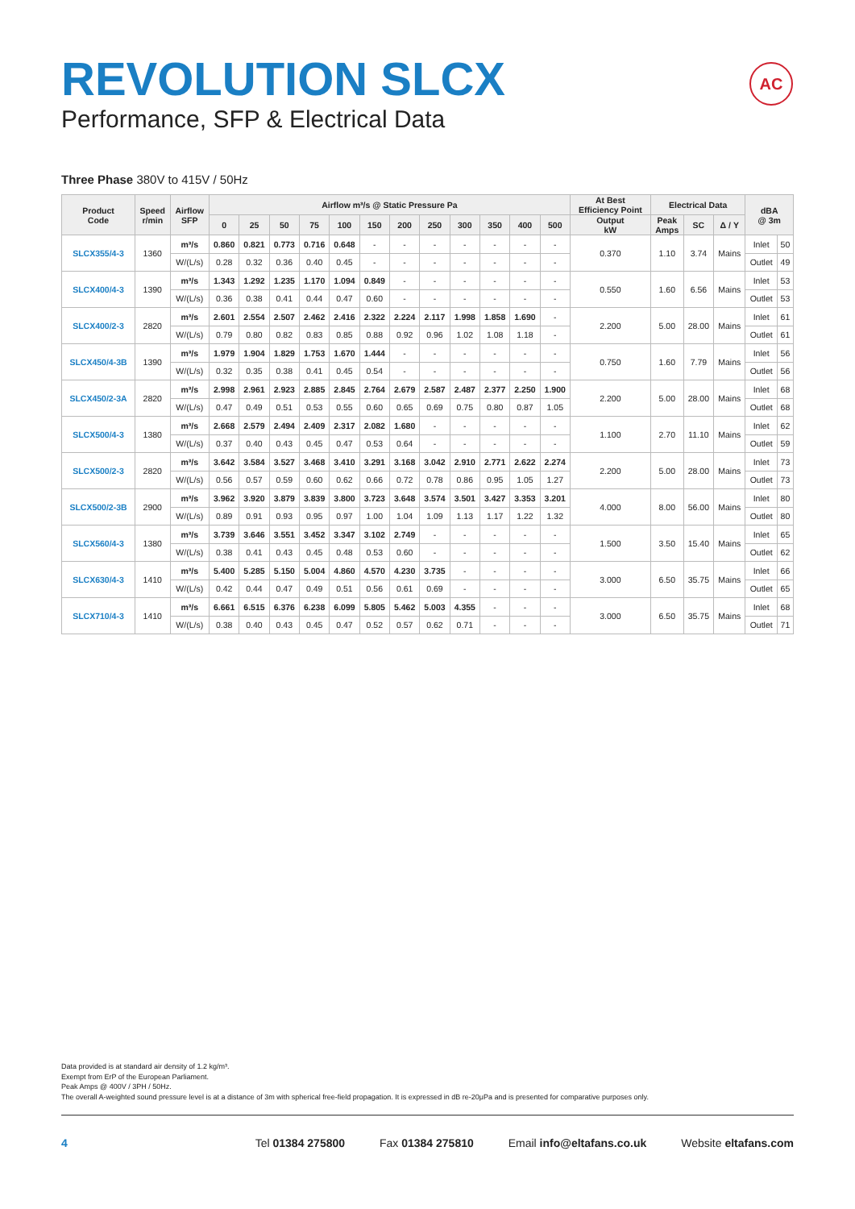REVOLUTION SLCX
Performance, SFP & Electrical Data
AC
Three Phase 380V to 415V / 50Hz
| Product Code | Speed r/min | Airflow SFP | Airflow m³/s @ Static Pressure Pa | | | | | | | | | | | | At Best Efficiency Point | Electrical Data | | | dBA @ 3m | |
| --- | --- | --- | --- | --- | --- | --- | --- | --- | --- | --- | --- | --- | --- | --- | --- | --- | --- | --- | --- | --- |
| | | | 0 | 25 | 50 | 75 | 100 | 150 | 200 | 250 | 300 | 350 | 400 | 500 | Output kW | Peak Amps | SC | Δ / Y | | |
| SLCX355/4-3 | 1360 | m³/s | 0.860 | 0.821 | 0.773 | 0.716 | 0.648 | - | - | - | - | - | - | - | 0.370 | 1.10 | 3.74 | Mains | Inlet | 50 |
| | | W/(L/s) | 0.28 | 0.32 | 0.36 | 0.40 | 0.45 | - | - | - | - | - | - | - | | | | | Outlet | 49 |
| SLCX400/4-3 | 1390 | m³/s | 1.343 | 1.292 | 1.235 | 1.170 | 1.094 | 0.849 | - | - | - | - | - | - | 0.550 | 1.60 | 6.56 | Mains | Inlet | 53 |
| | | W/(L/s) | 0.36 | 0.38 | 0.41 | 0.44 | 0.47 | 0.60 | - | - | - | - | - | - | | | | | Outlet | 53 |
| SLCX400/2-3 | 2820 | m³/s | 2.601 | 2.554 | 2.507 | 2.462 | 2.416 | 2.322 | 2.224 | 2.117 | 1.998 | 1.858 | 1.690 | - | 2.200 | 5.00 | 28.00 | Mains | Inlet | 61 |
| | | W/(L/s) | 0.79 | 0.80 | 0.82 | 0.83 | 0.85 | 0.88 | 0.92 | 0.96 | 1.02 | 1.08 | 1.18 | - | | | | | Outlet | 61 |
| SLCX450/4-3B | 1390 | m³/s | 1.979 | 1.904 | 1.829 | 1.753 | 1.670 | 1.444 | - | - | - | - | - | - | 0.750 | 1.60 | 7.79 | Mains | Inlet | 56 |
| | | W/(L/s) | 0.32 | 0.35 | 0.38 | 0.41 | 0.45 | 0.54 | - | - | - | - | - | - | | | | | Outlet | 56 |
| SLCX450/2-3A | 2820 | m³/s | 2.998 | 2.961 | 2.923 | 2.885 | 2.845 | 2.764 | 2.679 | 2.587 | 2.487 | 2.377 | 2.250 | 1.900 | 2.200 | 5.00 | 28.00 | Mains | Inlet | 68 |
| | | W/(L/s) | 0.47 | 0.49 | 0.51 | 0.53 | 0.55 | 0.60 | 0.65 | 0.69 | 0.75 | 0.80 | 0.87 | 1.05 | | | | | Outlet | 68 |
| SLCX500/4-3 | 1380 | m³/s | 2.668 | 2.579 | 2.494 | 2.409 | 2.317 | 2.082 | 1.680 | - | - | - | - | - | 1.100 | 2.70 | 11.10 | Mains | Inlet | 62 |
| | | W/(L/s) | 0.37 | 0.40 | 0.43 | 0.45 | 0.47 | 0.53 | 0.64 | - | - | - | - | - | | | | | Outlet | 59 |
| SLCX500/2-3 | 2820 | m³/s | 3.642 | 3.584 | 3.527 | 3.468 | 3.410 | 3.291 | 3.168 | 3.042 | 2.910 | 2.771 | 2.622 | 2.274 | 2.200 | 5.00 | 28.00 | Mains | Inlet | 73 |
| | | W/(L/s) | 0.56 | 0.57 | 0.59 | 0.60 | 0.62 | 0.66 | 0.72 | 0.78 | 0.86 | 0.95 | 1.05 | 1.27 | | | | | Outlet | 73 |
| SLCX500/2-3B | 2900 | m³/s | 3.962 | 3.920 | 3.879 | 3.839 | 3.800 | 3.723 | 3.648 | 3.574 | 3.501 | 3.427 | 3.353 | 3.201 | 4.000 | 8.00 | 56.00 | Mains | Inlet | 80 |
| | | W/(L/s) | 0.89 | 0.91 | 0.93 | 0.95 | 0.97 | 1.00 | 1.04 | 1.09 | 1.13 | 1.17 | 1.22 | 1.32 | | | | | Outlet | 80 |
| SLCX560/4-3 | 1380 | m³/s | 3.739 | 3.646 | 3.551 | 3.452 | 3.347 | 3.102 | 2.749 | - | - | - | - | - | 1.500 | 3.50 | 15.40 | Mains | Inlet | 65 |
| | | W/(L/s) | 0.38 | 0.41 | 0.43 | 0.45 | 0.48 | 0.53 | 0.60 | - | - | - | - | - | | | | | Outlet | 62 |
| SLCX630/4-3 | 1410 | m³/s | 5.400 | 5.285 | 5.150 | 5.004 | 4.860 | 4.570 | 4.230 | 3.735 | - | - | - | - | 3.000 | 6.50 | 35.75 | Mains | Inlet | 66 |
| | | W/(L/s) | 0.42 | 0.44 | 0.47 | 0.49 | 0.51 | 0.56 | 0.61 | 0.69 | - | - | - | - | | | | | Outlet | 65 |
| SLCX710/4-3 | 1410 | m³/s | 6.661 | 6.515 | 6.376 | 6.238 | 6.099 | 5.805 | 5.462 | 5.003 | 4.355 | - | - | - | 3.000 | 6.50 | 35.75 | Mains | Inlet | 68 |
| | | W/(L/s) | 0.38 | 0.40 | 0.43 | 0.45 | 0.47 | 0.52 | 0.57 | 0.62 | 0.71 | - | - | - | | | | | Outlet | 71 |
Data provided is at standard air density of 1.2 kg/m³.
Exempt from ErP of the European Parliament.
Peak Amps @ 400V / 3PH / 50Hz.
The overall A-weighted sound pressure level is at a distance of 3m with spherical free-field propagation. It is expressed in dB re-20μPa and is presented for comparative purposes only.
4 Tel 01384 275800 Fax 01384 275810 Email info@eltafans.co.uk Website eltafans.com